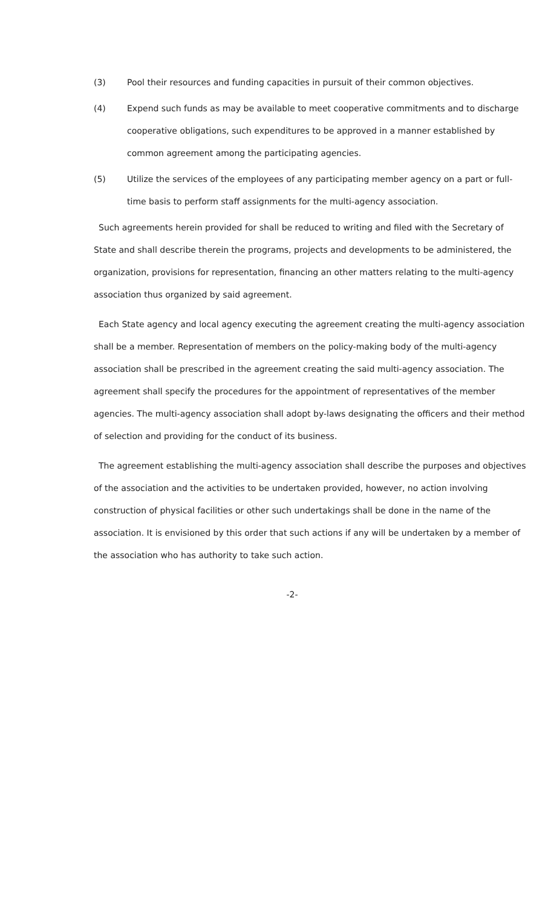(3) Pool their resources and funding capacities in pursuit of their common objectives.
(4) Expend such funds as may be available to meet cooperative commitments and to discharge cooperative obligations, such expenditures to be approved in a manner established by common agreement among the participating agencies.
(5) Utilize the services of the employees of any participating member agency on a part or full-time basis to perform staff assignments for the multi-agency association.
Such agreements herein provided for shall be reduced to writing and filed with the Secretary of State and shall describe therein the programs, projects and developments to be administered, the organization, provisions for representation, financing an other matters relating to the multi-agency association thus organized by said agreement.
Each State agency and local agency executing the agreement creating the multi-agency association shall be a member. Representation of members on the policy-making body of the multi-agency association shall be prescribed in the agreement creating the said multi-agency association. The agreement shall specify the procedures for the appointment of representatives of the member agencies. The multi-agency association shall adopt by-laws designating the officers and their method of selection and providing for the conduct of its business.
The agreement establishing the multi-agency association shall describe the purposes and objectives of the association and the activities to be undertaken provided, however, no action involving construction of physical facilities or other such undertakings shall be done in the name of the association. It is envisioned by this order that such actions if any will be undertaken by a member of the association who has authority to take such action.
-2-